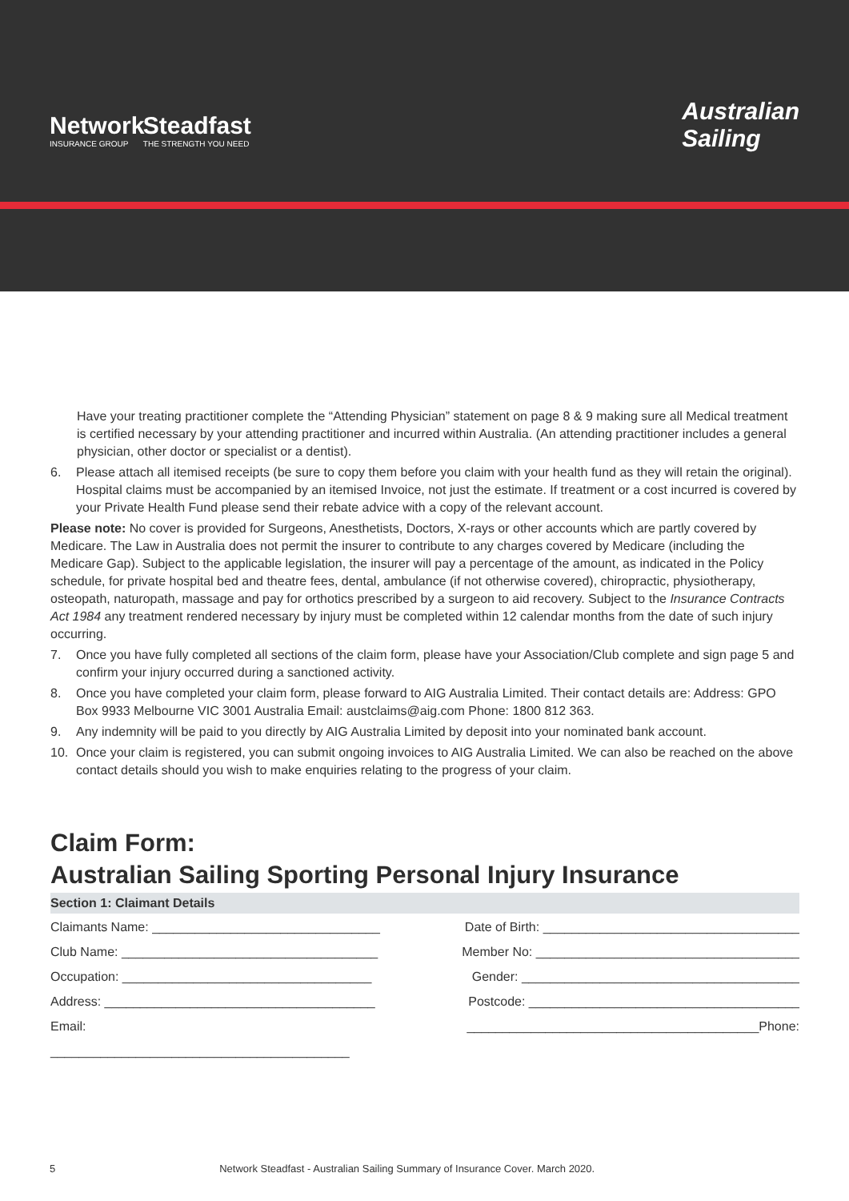Network
INSURANCE GROUP
Steadfast
THE STRENGTH YOU NEED
Australian
Sailing
Have your treating practitioner complete the “Attending Physician” statement on page 8 & 9 making sure all Medical treatment is certified necessary by your attending practitioner and incurred within Australia. (An attending practitioner includes a general physician, other doctor or specialist or a dentist).
6. Please attach all itemised receipts (be sure to copy them before you claim with your health fund as they will retain the original). Hospital claims must be accompanied by an itemised Invoice, not just the estimate. If treatment or a cost incurred is covered by your Private Health Fund please send their rebate advice with a copy of the relevant account.
Please note: No cover is provided for Surgeons, Anesthetists, Doctors, X-rays or other accounts which are partly covered by Medicare. The Law in Australia does not permit the insurer to contribute to any charges covered by Medicare (including the Medicare Gap). Subject to the applicable legislation, the insurer will pay a percentage of the amount, as indicated in the Policy schedule, for private hospital bed and theatre fees, dental, ambulance (if not otherwise covered), chiropractic, physiotherapy, osteopath, naturopath, massage and pay for orthotics prescribed by a surgeon to aid recovery. Subject to the Insurance Contracts Act 1984 any treatment rendered necessary by injury must be completed within 12 calendar months from the date of such injury occurring.
7. Once you have fully completed all sections of the claim form, please have your Association/Club complete and sign page 5 and confirm your injury occurred during a sanctioned activity.
8. Once you have completed your claim form, please forward to AIG Australia Limited. Their contact details are: Address: GPO Box 9933 Melbourne VIC 3001 Australia Email: austclaims@aig.com Phone: 1800 812 363.
9. Any indemnity will be paid to you directly by AIG Australia Limited by deposit into your nominated bank account.
10. Once your claim is registered, you can submit ongoing invoices to AIG Australia Limited. We can also be reached on the above contact details should you wish to make enquiries relating to the progress of your claim.
Claim Form:
Australian Sailing Sporting Personal Injury Insurance
Section 1: Claimant Details
Claimants Name: ________________________________ Date of Birth: ____________________________________
Club Name: ____________________________________ Member No: _____________________________________
Occupation: ___________________________________ Gender: _______________________________________
Address: ______________________________________ Postcode: ______________________________________
Email: _________________________________________Phone:
__________________________________________
5 Network Steadfast - Australian Sailing Summary of Insurance Cover. March 2020.